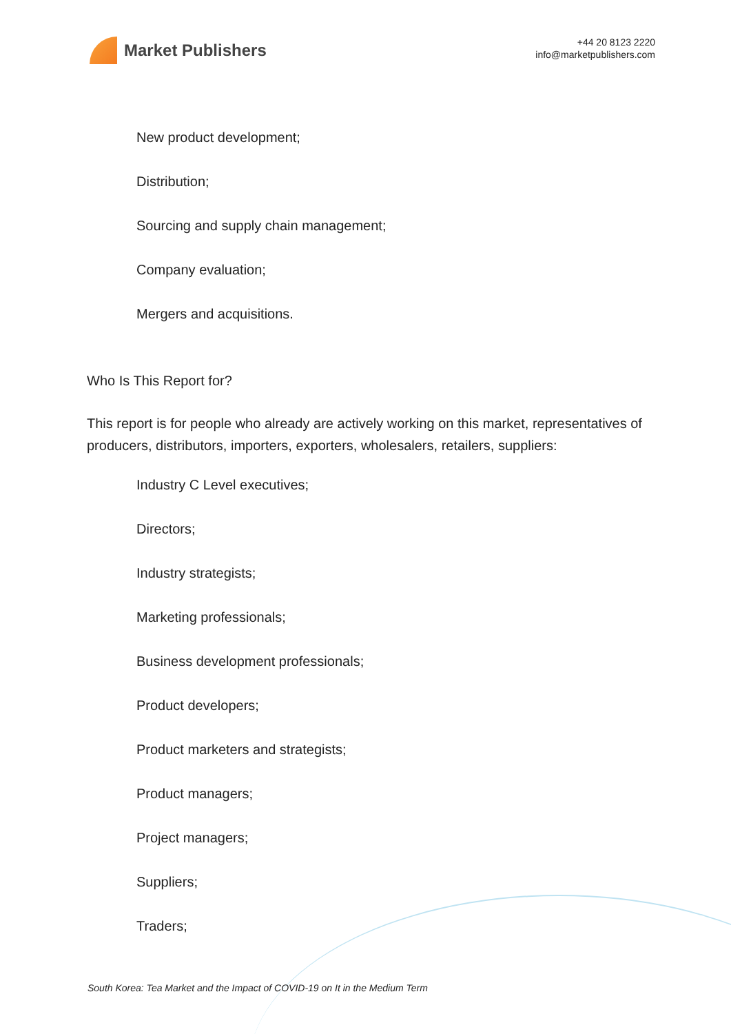Market Publishers
+44 20 8123 2220
info@marketpublishers.com
New product development;
Distribution;
Sourcing and supply chain management;
Company evaluation;
Mergers and acquisitions.
Who Is This Report for?
This report is for people who already are actively working on this market, representatives of producers, distributors, importers, exporters, wholesalers, retailers, suppliers:
Industry C Level executives;
Directors;
Industry strategists;
Marketing professionals;
Business development professionals;
Product developers;
Product marketers and strategists;
Product managers;
Project managers;
Suppliers;
Traders;
South Korea: Tea Market and the Impact of COVID-19 on It in the Medium Term